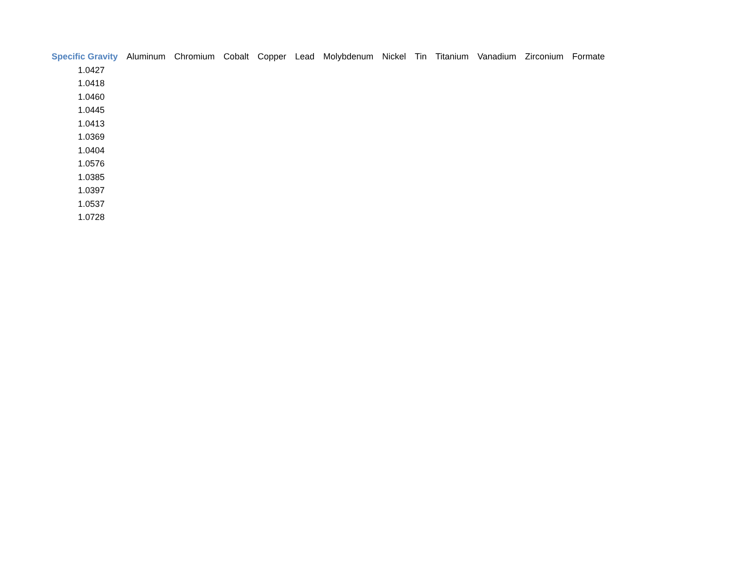| Specific Gravity | Aluminum | Chromium | Cobalt | Copper | Lead | Molybdenum | Nickel | Tin | Titanium | Vanadium | Zirconium | Formate |
| --- | --- | --- | --- | --- | --- | --- | --- | --- | --- | --- | --- | --- |
| 1.0427 | | | | | | | | | | | | |
| 1.0418 | | | | | | | | | | | | |
| 1.0460 | | | | | | | | | | | | |
| 1.0445 | | | | | | | | | | | | |
| 1.0413 | | | | | | | | | | | | |
| 1.0369 | | | | | | | | | | | | |
| 1.0404 | | | | | | | | | | | | |
| 1.0576 | | | | | | | | | | | | |
| 1.0385 | | | | | | | | | | | | |
| 1.0397 | | | | | | | | | | | | |
| 1.0537 | | | | | | | | | | | | |
| 1.0728 | | | | | | | | | | | | |